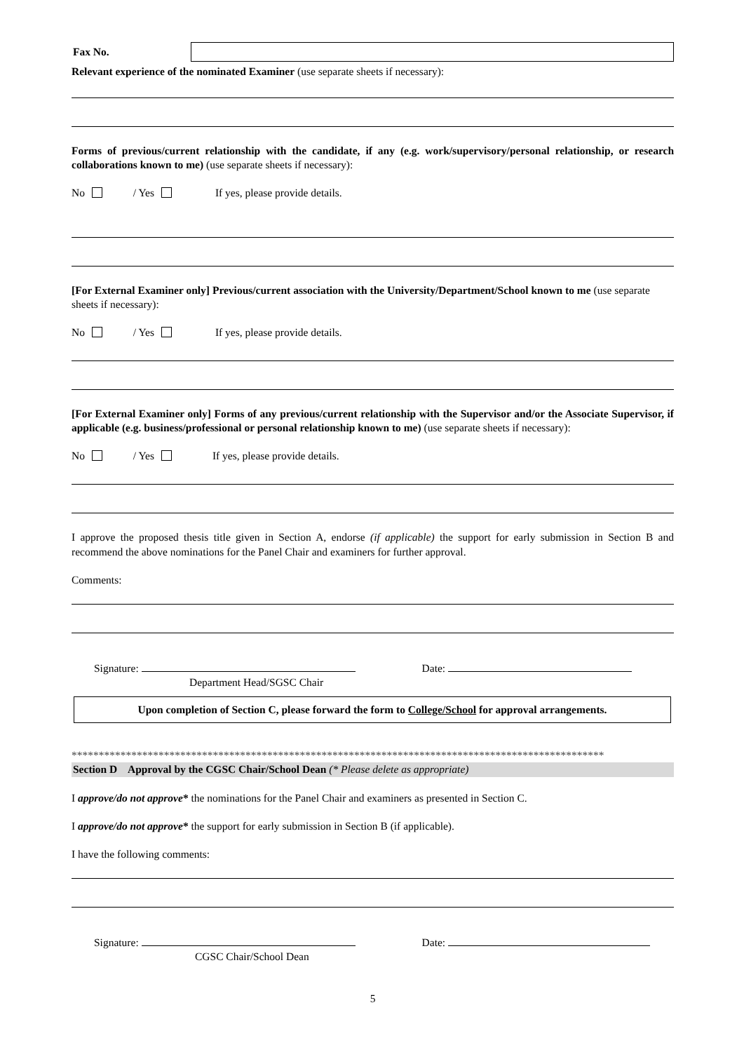Fax No.
Relevant experience of the nominated Examiner (use separate sheets if necessary):
Forms of previous/current relationship with the candidate, if any (e.g. work/supervisory/personal relationship, or research collaborations known to me) (use separate sheets if necessary):
No / Yes If yes, please provide details.
[For External Examiner only] Previous/current association with the University/Department/School known to me (use separate sheets if necessary):
No / Yes If yes, please provide details.
[For External Examiner only] Forms of any previous/current relationship with the Supervisor and/or the Associate Supervisor, if applicable (e.g. business/professional or personal relationship known to me) (use separate sheets if necessary):
No / Yes If yes, please provide details.
I approve the proposed thesis title given in Section A, endorse (if applicable) the support for early submission in Section B and recommend the above nominations for the Panel Chair and examiners for further approval.
Comments:
Signature: Date:
Department Head/SGSC Chair
Upon completion of Section C, please forward the form to College/School for approval arrangements.
**************************************************************************************************
Section D Approval by the CGSC Chair/School Dean (* Please delete as appropriate)
I approve/do not approve* the nominations for the Panel Chair and examiners as presented in Section C.
I approve/do not approve* the support for early submission in Section B (if applicable).
I have the following comments:
Signature: Date:
CGSC Chair/School Dean
5